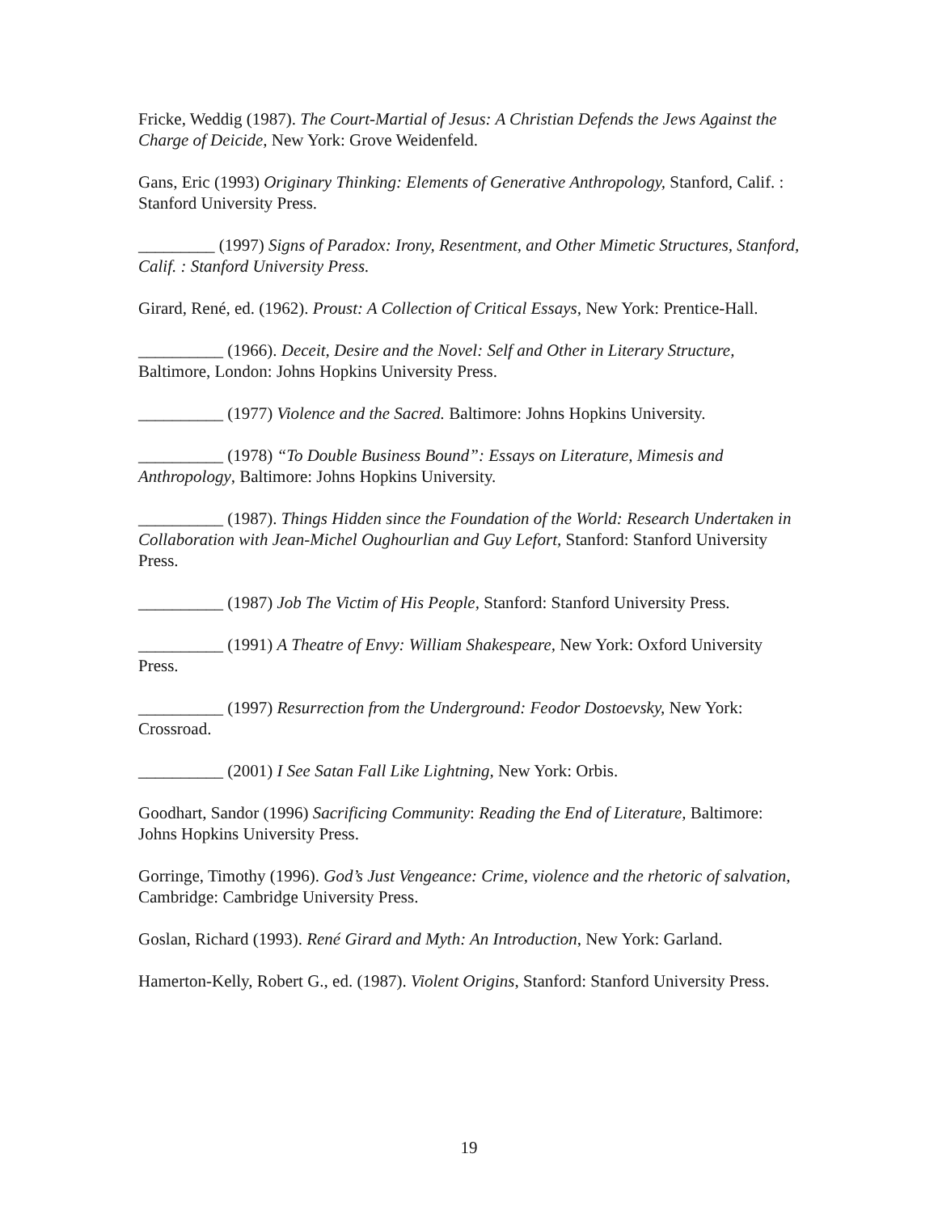Fricke, Weddig (1987). The Court-Martial of Jesus: A Christian Defends the Jews Against the Charge of Deicide, New York: Grove Weidenfeld.
Gans, Eric (1993) Originary Thinking: Elements of Generative Anthropology, Stanford, Calif. : Stanford University Press.
_________ (1997) Signs of Paradox: Irony, Resentment, and Other Mimetic Structures, Stanford, Calif. : Stanford University Press.
Girard, René, ed. (1962). Proust: A Collection of Critical Essays, New York: Prentice-Hall.
__________ (1966). Deceit, Desire and the Novel: Self and Other in Literary Structure, Baltimore, London: Johns Hopkins University Press.
__________ (1977) Violence and the Sacred. Baltimore: Johns Hopkins University.
__________ (1978) “To Double Business Bound”: Essays on Literature, Mimesis and Anthropology, Baltimore: Johns Hopkins University.
__________ (1987). Things Hidden since the Foundation of the World: Research Undertaken in Collaboration with Jean-Michel Oughourlian and Guy Lefort, Stanford: Stanford University Press.
__________ (1987) Job The Victim of His People, Stanford: Stanford University Press.
__________ (1991) A Theatre of Envy: William Shakespeare, New York: Oxford University Press.
__________ (1997) Resurrection from the Underground: Feodor Dostoevsky, New York: Crossroad.
__________ (2001) I See Satan Fall Like Lightning, New York: Orbis.
Goodhart, Sandor (1996) Sacrificing Community: Reading the End of Literature, Baltimore: Johns Hopkins University Press.
Gorringe, Timothy (1996). God’s Just Vengeance: Crime, violence and the rhetoric of salvation, Cambridge: Cambridge University Press.
Goslan, Richard (1993). René Girard and Myth: An Introduction, New York: Garland.
Hamerton-Kelly, Robert G., ed. (1987). Violent Origins, Stanford: Stanford University Press.
19